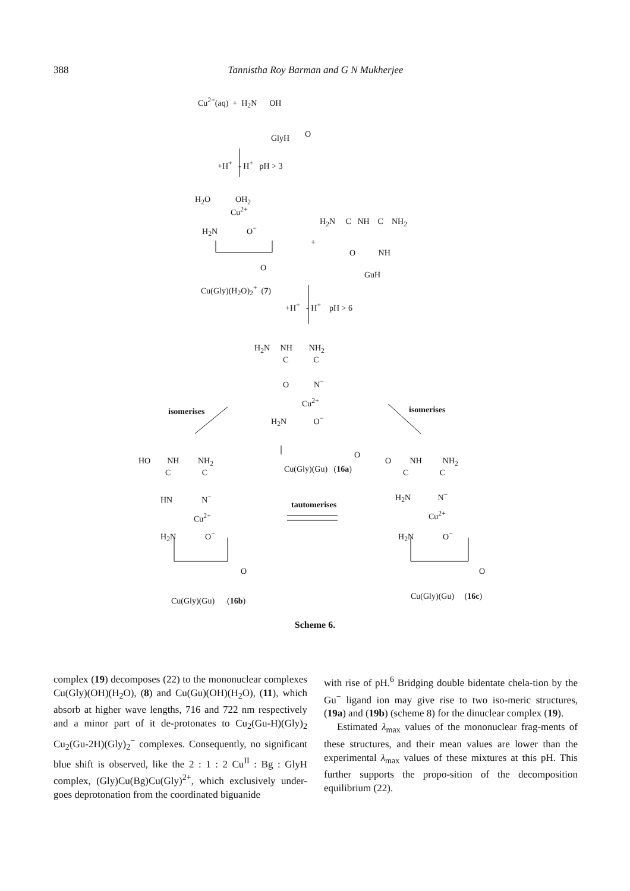388 Tannistha Roy Barman and G N Mukherjee
Cu<sup>2+</sup>(aq) + H<sub>2</sub>N OH
O
GlyH
+H<sup>+</sup> - H<sup>+</sup> pH > 3
H<sub>2</sub>O OH<sub>2</sub>
Cu<sup>2+</sup>
H<sub>2</sub>N O<sup>−</sup>
O
H<sub>2</sub>N C NH C NH<sub>2</sub>
+
O NH
GuH
Cu(Gly)(H<sub>2</sub>O)<sub>2</sub><sup>+</sup> (7)
+H<sup>+</sup> - H<sup>+</sup> pH > 6
H<sub>2</sub>N NH NH<sub>2</sub>
C C
O N<sup>−</sup>
Cu<sup>2+</sup>
isomerises isomerises
H<sub>2</sub>N O<sup>−</sup>
O
HO NH NH<sub>2</sub>
Cu(Gly)(Gu) (16a)
O NH NH<sub>2</sub>
C C C C
HN N<sup>−</sup>
tautomerises
H<sub>2</sub>N N<sup>−</sup>
Cu<sup>2+</sup> Cu<sup>2+</sup>
H<sub>2</sub>N O<sup>−</sup> H<sub>2</sub>N O<sup>−</sup>
O O
Cu(Gly)(Gu) (16b) Cu(Gly)(Gu) (16c)
Scheme 6.
complex (19) decomposes (22) to the mononuclear complexes Cu(Gly)(OH)(H<sub>2</sub>O), (8) and Cu(Gu)(OH)(H<sub>2</sub>O), (11), which absorb at higher wave lengths, 716 and 722 nm respectively and a minor part of it de-protonates to Cu<sub>2</sub>(Gu-H)(Gly)<sub>2</sub> Cu<sub>2</sub>(Gu-2H)(Gly)<sub>2</sub><sup>−</sup> complexes. Consequently, no significant blue shift is observed, like the 2 : 1 : 2 Cu<sup>II</sup> : Bg : GlyH complex, (Gly)Cu(Bg)Cu(Gly)<sup>2+</sup>, which exclusively under-goes deprotonation from the coordinated biguanide
with rise of pH.<sup>6</sup> Bridging double bidentate chela-tion by the Gu<sup>−</sup> ligand ion may give rise to two iso-meric structures, (19a) and (19b) (scheme 8) for the dinuclear complex (19).
Estimated λ<sub>max</sub> values of the mononuclear frag-ments of these structures, and their mean values are lower than the experimental λ<sub>max</sub> values of these mixtures at this pH. This further supports the propo-sition of the decomposition equilibrium (22).